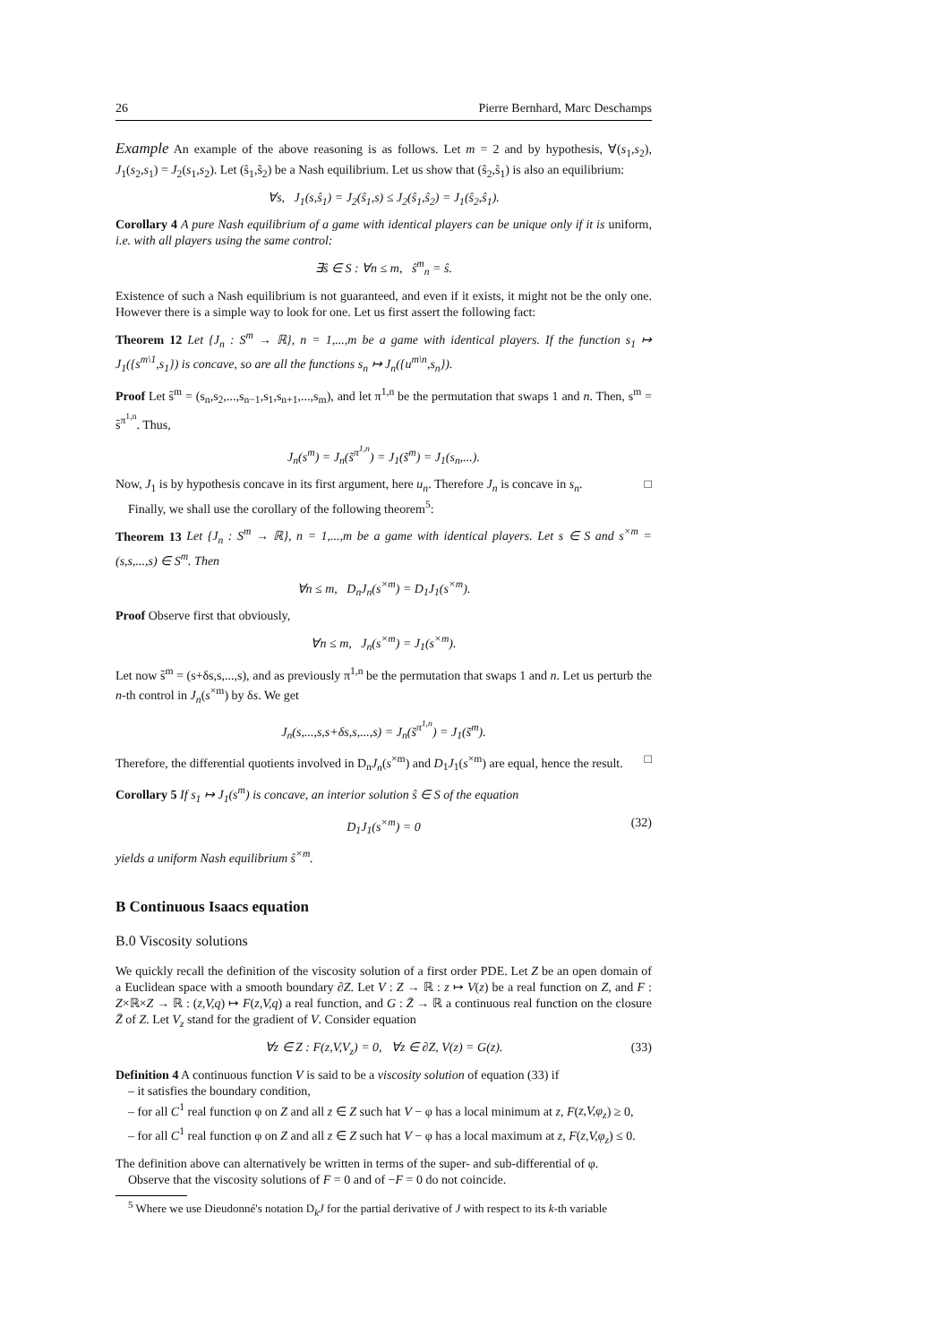26 Pierre Bernhard, Marc Deschamps
Example An example of the above reasoning is as follows. Let m = 2 and by hypothesis, ∀(s<sub>1</sub>,s<sub>2</sub>), J<sub>1</sub>(s<sub>2</sub>,s<sub>1</sub>) = J<sub>2</sub>(s<sub>1</sub>,s<sub>2</sub>). Let (ŝ<sub>1</sub>,ŝ<sub>2</sub>) be a Nash equilibrium. Let us show that (ŝ<sub>2</sub>,ŝ<sub>1</sub>) is also an equilibrium:
∀s, J<sub>1</sub>(s,ŝ<sub>1</sub>) = J<sub>2</sub>(ŝ<sub>1</sub>,s) ≤ J<sub>2</sub>(ŝ<sub>1</sub>,ŝ<sub>2</sub>) = J<sub>1</sub>(ŝ<sub>2</sub>,ŝ<sub>1</sub>).
Corollary 4 A pure Nash equilibrium of a game with identical players can be unique only if it is uniform, i.e. with all players using the same control:
∃ŝ ∈ S : ∀n ≤ m, ŝ<sup>m</sup><sub>n</sub> = ŝ.
Existence of such a Nash equilibrium is not guaranteed, and even if it exists, it might not be the only one. However there is a simple way to look for one. Let us first assert the following fact:
Theorem 12 Let {J<sub>n</sub> : S<sup>m</sup> → ℝ}, n = 1,...,m be a game with identical players. If the function s<sub>1</sub> ↦ J<sub>1</sub>({s<sup>m\1</sup>,s<sub>1</sub>}) is concave, so are all the functions s<sub>n</sub> ↦ J<sub>n</sub>({u<sup>m\n</sup>,s<sub>n</sub>}).
Proof Let s̃<sup>m</sup> = (s<sub>n</sub>,s<sub>2</sub>,...,s<sub>n−1</sub>,s<sub>1</sub>,s<sub>n+1</sub>,...,s<sub>m</sub>), and let π<sup>1,n</sup> be the permutation that swaps 1 and n. Then, s<sup>m</sup> = s̃<sup>π<sup>1,n</sup></sup>. Thus,
J<sub>n</sub>(s<sup>m</sup>) = J<sub>n</sub>(s̃<sup>π<sup>1,n</sup></sup>) = J<sub>1</sub>(s̃<sup>m</sup>) = J<sub>1</sub>(s<sub>n</sub>,...).
Now, J<sub>1</sub> is by hypothesis concave in its first argument, here u<sub>n</sub>. Therefore J<sub>n</sub> is concave in s<sub>n</sub>. □
Finally, we shall use the corollary of the following theorem<sup>5</sup>:
Theorem 13 Let {J<sub>n</sub> : S<sup>m</sup> → ℝ}, n = 1,...,m be a game with identical players. Let s ∈ S and s<sup>×m</sup> = (s,s,...,s) ∈ S<sup>m</sup>. Then
∀n ≤ m, D<sub>n</sub>J<sub>n</sub>(s<sup>×m</sup>) = D<sub>1</sub>J<sub>1</sub>(s<sup>×m</sup>).
Proof Observe first that obviously,
∀n ≤ m, J<sub>n</sub>(s<sup>×m</sup>) = J<sub>1</sub>(s<sup>×m</sup>).
Let now s̃<sup>m</sup> = (s+δs,s,...,s), and as previously π<sup>1,n</sup> be the permutation that swaps 1 and n. Let us perturb the n-th control in J<sub>n</sub>(s<sup>×m</sup>) by δs. We get
J<sub>n</sub>(s,...,s,s+δs,s,...,s) = J<sub>n</sub>(s̃<sup>π<sup>1,n</sup></sup>) = J<sub>1</sub>(s̃<sup>m</sup>).
Therefore, the differential quotients involved in D<sub>n</sub>J<sub>n</sub>(s<sup>×m</sup>) and D<sub>1</sub>J<sub>1</sub>(s<sup>×m</sup>) are equal, hence the result. □
Corollary 5 If s<sub>1</sub> ↦ J<sub>1</sub>(s<sup>m</sup>) is concave, an interior solution ŝ ∈ S of the equation
D<sub>1</sub>J<sub>1</sub>(s<sup>×m</sup>) = 0 (32)
yields a uniform Nash equilibrium ŝ<sup>×m</sup>.
B Continuous Isaacs equation
B.0 Viscosity solutions
We quickly recall the definition of the viscosity solution of a first order PDE. Let Z be an open domain of a Euclidean space with a smooth boundary ∂Z. Let V : Z → ℝ : z ↦ V(z) be a real function on Z, and F : Z×ℝ×Z → ℝ : (z,V,q) ↦ F(z,V,q) a real function, and G : Z̄ → ℝ a continuous real function on the closure Z̄ of Z. Let V<sub>z</sub> stand for the gradient of V. Consider equation
∀z ∈ Z : F(z,V,V<sub>z</sub>) = 0, ∀z ∈ ∂Z, V(z) = G(z). (33)
Definition 4 A continuous function V is said to be a viscosity solution of equation (33) if
– it satisfies the boundary condition,
– for all C<sup>1</sup> real function φ on Z and all z ∈ Z such hat V − φ has a local minimum at z, F(z,V,φ<sub>z</sub>) ≥ 0,
– for all C<sup>1</sup> real function φ on Z and all z ∈ Z such hat V − φ has a local maximum at z, F(z,V,φ<sub>z</sub>) ≤ 0.
The definition above can alternatively be written in terms of the super- and sub-differential of φ.
Observe that the viscosity solutions of F = 0 and of −F = 0 do not coincide.
<sup>5</sup> Where we use Dieudonné's notation D<sub>k</sub>J for the partial derivative of J with respect to its k-th variable